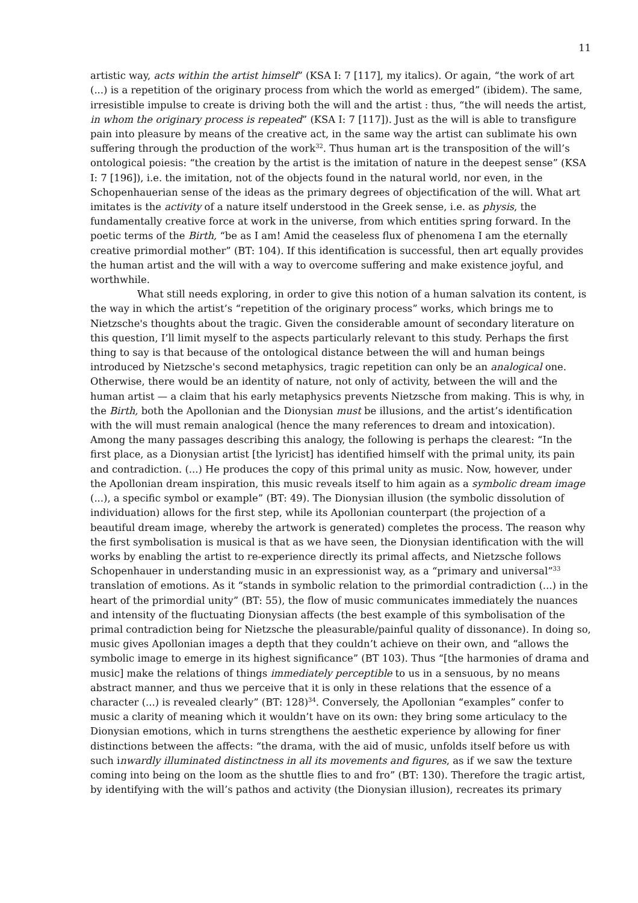11
artistic way, acts within the artist himself” (KSA I: 7 [117], my italics). Or again, “the work of art (...) is a repetition of the originary process from which the world as emerged” (ibidem). The same, irresistible impulse to create is driving both the will and the artist : thus, “the will needs the artist, in whom the originary process is repeated” (KSA I: 7 [117]). Just as the will is able to transfigure pain into pleasure by means of the creative act, in the same way the artist can sublimate his own suffering through the production of the work<sup>32</sup>. Thus human art is the transposition of the will’s ontological poiesis: “the creation by the artist is the imitation of nature in the deepest sense” (KSA I: 7 [196]), i.e. the imitation, not of the objects found in the natural world, nor even, in the Schopenhauerian sense of the ideas as the primary degrees of objectification of the will. What art imitates is the activity of a nature itself understood in the Greek sense, i.e. as physis, the fundamentally creative force at work in the universe, from which entities spring forward. In the poetic terms of the Birth, “be as I am! Amid the ceaseless flux of phenomena I am the eternally creative primordial mother” (BT: 104). If this identification is successful, then art equally provides the human artist and the will with a way to overcome suffering and make existence joyful, and worthwhile.
What still needs exploring, in order to give this notion of a human salvation its content, is the way in which the artist’s “repetition of the originary process” works, which brings me to Nietzsche's thoughts about the tragic. Given the considerable amount of secondary literature on this question, I’ll limit myself to the aspects particularly relevant to this study. Perhaps the first thing to say is that because of the ontological distance between the will and human beings introduced by Nietzsche's second metaphysics, tragic repetition can only be an analogical one. Otherwise, there would be an identity of nature, not only of activity, between the will and the human artist — a claim that his early metaphysics prevents Nietzsche from making. This is why, in the Birth, both the Apollonian and the Dionysian must be illusions, and the artist’s identification with the will must remain analogical (hence the many references to dream and intoxication). Among the many passages describing this analogy, the following is perhaps the clearest: “In the first place, as a Dionysian artist [the lyricist] has identified himself with the primal unity, its pain and contradiction. (...) He produces the copy of this primal unity as music. Now, however, under the Apollonian dream inspiration, this music reveals itself to him again as a symbolic dream image (...), a specific symbol or example” (BT: 49). The Dionysian illusion (the symbolic dissolution of individuation) allows for the first step, while its Apollonian counterpart (the projection of a beautiful dream image, whereby the artwork is generated) completes the process. The reason why the first symbolisation is musical is that as we have seen, the Dionysian identification with the will works by enabling the artist to re-experience directly its primal affects, and Nietzsche follows Schopenhauer in understanding music in an expressionist way, as a “primary and universal”<sup>33</sup> translation of emotions. As it “stands in symbolic relation to the primordial contradiction (...) in the heart of the primordial unity” (BT: 55), the flow of music communicates immediately the nuances and intensity of the fluctuating Dionysian affects (the best example of this symbolisation of the primal contradiction being for Nietzsche the pleasurable/painful quality of dissonance). In doing so, music gives Apollonian images a depth that they couldn’t achieve on their own, and “allows the symbolic image to emerge in its highest significance” (BT 103). Thus “[the harmonies of drama and music] make the relations of things immediately perceptible to us in a sensuous, by no means abstract manner, and thus we perceive that it is only in these relations that the essence of a character (...) is revealed clearly” (BT: 128)<sup>34</sup>. Conversely, the Apollonian “examples” confer to music a clarity of meaning which it wouldn’t have on its own: they bring some articulacy to the Dionysian emotions, which in turns strengthens the aesthetic experience by allowing for finer distinctions between the affects: “the drama, with the aid of music, unfolds itself before us with such inwardly illuminated distinctness in all its movements and figures, as if we saw the texture coming into being on the loom as the shuttle flies to and fro” (BT: 130). Therefore the tragic artist, by identifying with the will’s pathos and activity (the Dionysian illusion), recreates its primary